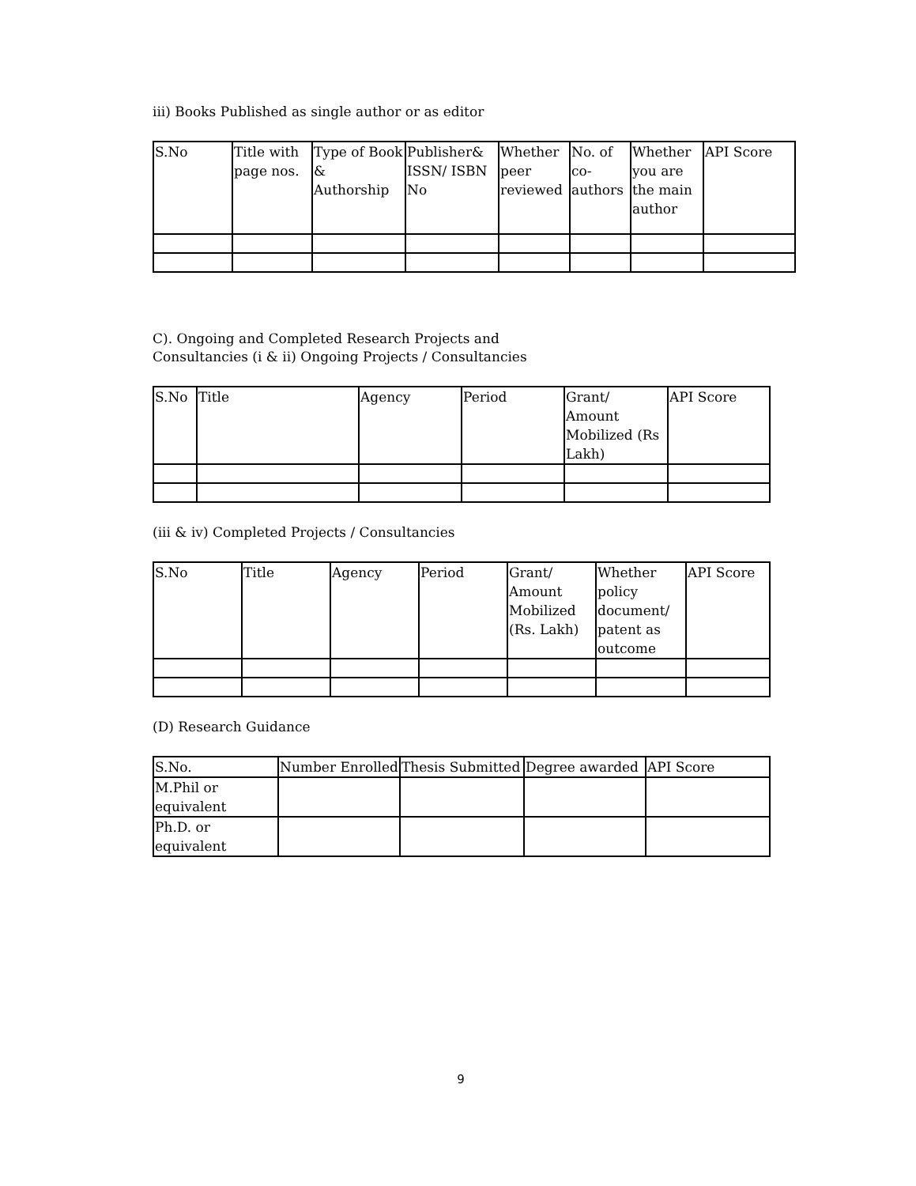iii) Books Published as single author or as editor
| S.No | Title with page nos. | Type of Book & Authorship | Publisher& ISSN/ ISBN No | Whether peer reviewed | No. of co-authors | Whether you are the main author | API Score |
| --- | --- | --- | --- | --- | --- | --- | --- |
C). Ongoing and Completed Research Projects and Consultancies (i & ii) Ongoing Projects / Consultancies
| S.No | Title | Agency | Period | Grant/ Amount Mobilized (Rs Lakh) | API Score |
| --- | --- | --- | --- | --- | --- |
(iii & iv) Completed Projects / Consultancies
| S.No | Title | Agency | Period | Grant/ Amount Mobilized (Rs. Lakh) | Whether policy document/ patent as outcome | API Score |
| --- | --- | --- | --- | --- | --- | --- |
(D) Research Guidance
| S.No. | Number Enrolled | Thesis Submitted | Degree awarded | API Score |
| --- | --- | --- | --- | --- |
| M.Phil or equivalent | | | | |
| Ph.D. or equivalent | | | | |
9